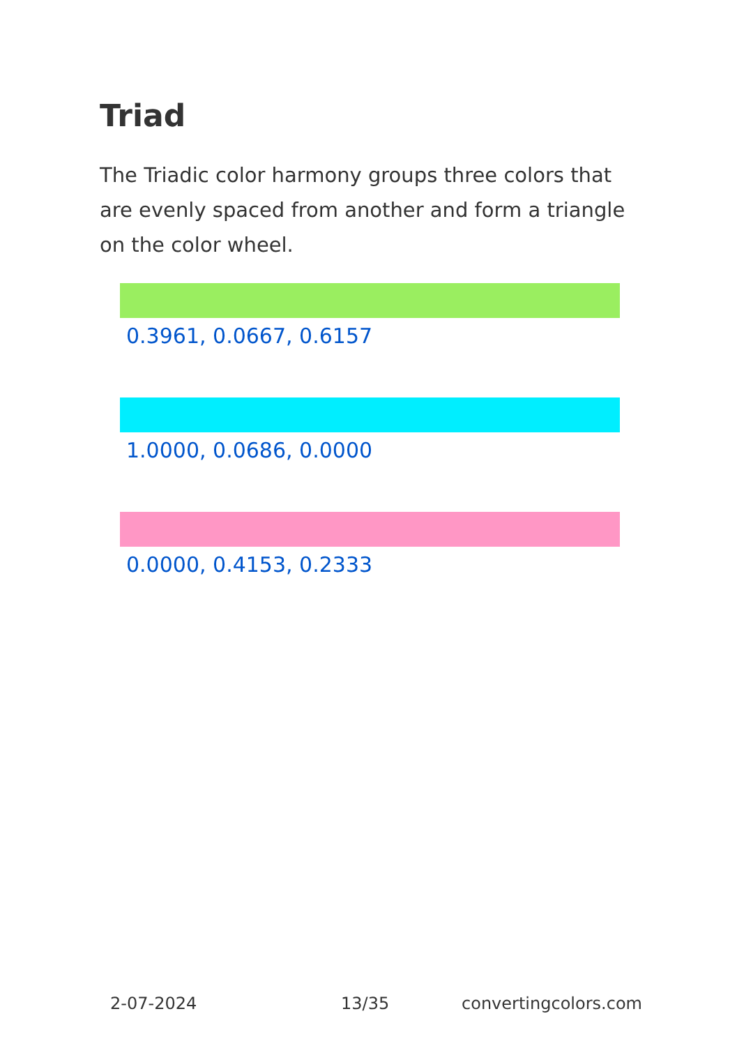Triad
The Triadic color harmony groups three colors that are evenly spaced from another and form a triangle on the color wheel.
0.3961, 0.0667, 0.6157
1.0000, 0.0686, 0.0000
0.0000, 0.4153, 0.2333
2-07-2024 13/35 convertingcolors.com